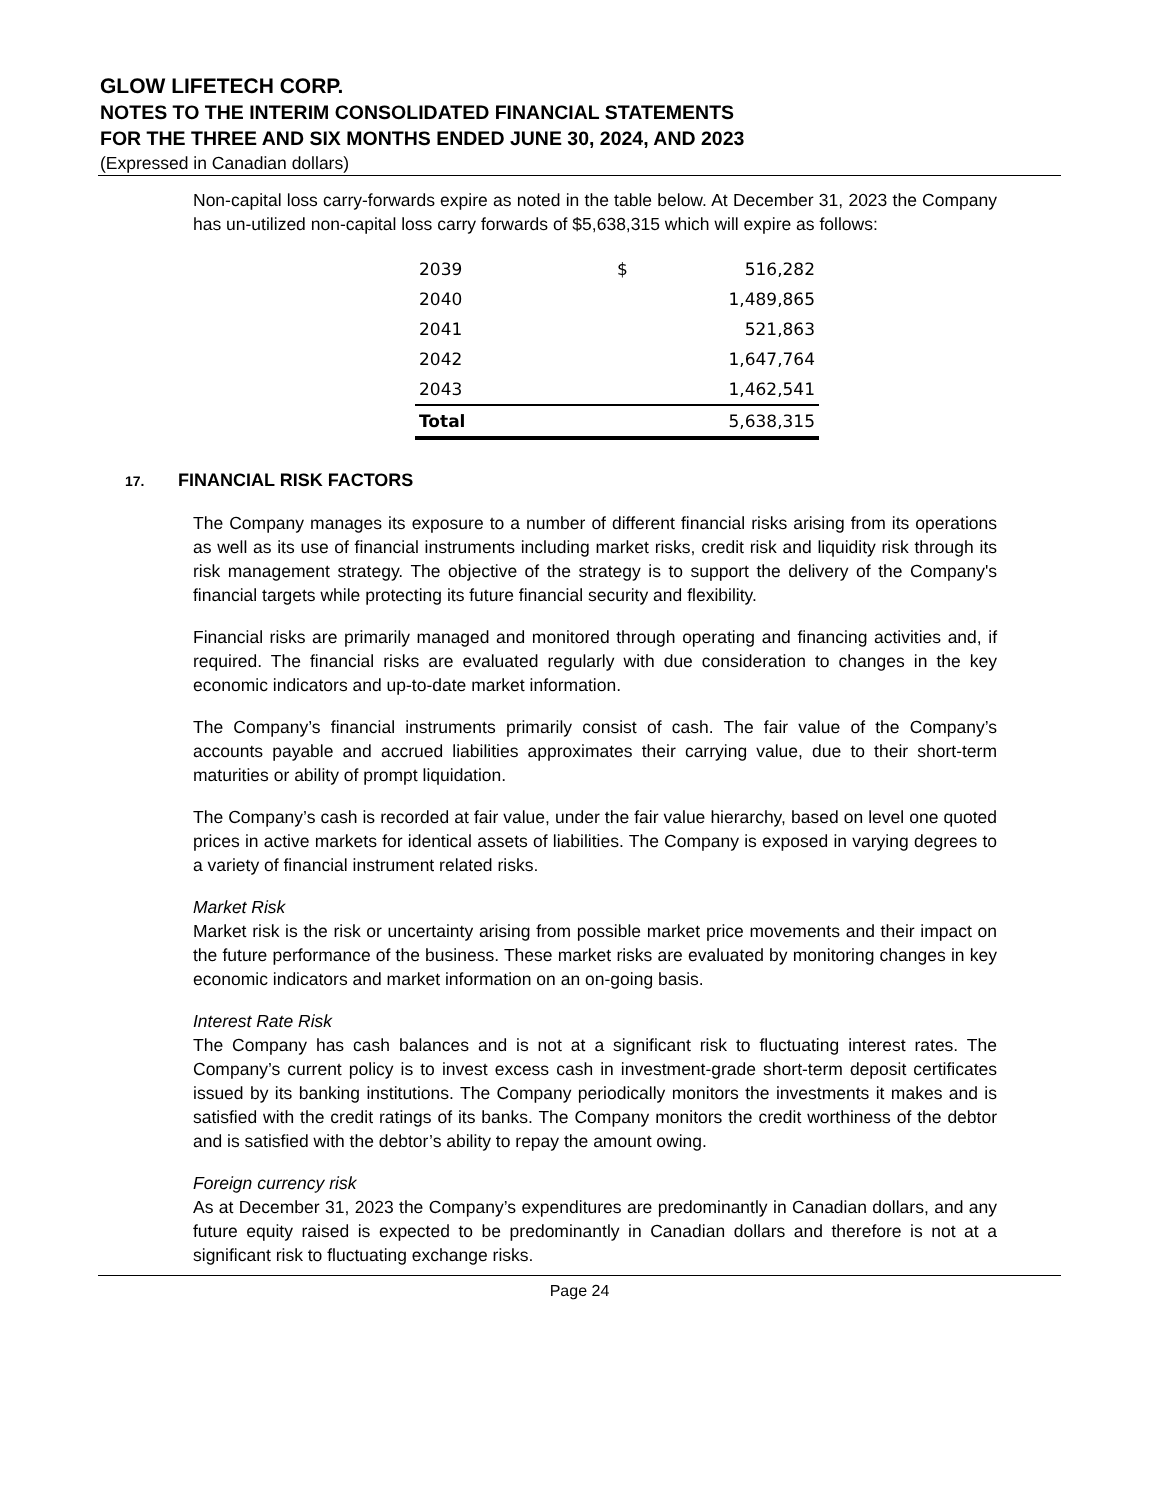GLOW LIFETECH CORP.
NOTES TO THE INTERIM CONSOLIDATED FINANCIAL STATEMENTS
FOR THE THREE AND SIX MONTHS ENDED JUNE 30, 2024, AND 2023
(Expressed in Canadian dollars)
Non-capital loss carry-forwards expire as noted in the table below. At December 31, 2023 the Company has un-utilized non-capital loss carry forwards of $5,638,315 which will expire as follows:
| 2039 | $ | 516,282 |
| 2040 | | 1,489,865 |
| 2041 | | 521,863 |
| 2042 | | 1,647,764 |
| 2043 | | 1,462,541 |
| Total | | 5,638,315 |
17. FINANCIAL RISK FACTORS
The Company manages its exposure to a number of different financial risks arising from its operations as well as its use of financial instruments including market risks, credit risk and liquidity risk through its risk management strategy. The objective of the strategy is to support the delivery of the Company's financial targets while protecting its future financial security and flexibility.
Financial risks are primarily managed and monitored through operating and financing activities and, if required. The financial risks are evaluated regularly with due consideration to changes in the key economic indicators and up-to-date market information.
The Company’s financial instruments primarily consist of cash. The fair value of the Company’s accounts payable and accrued liabilities approximates their carrying value, due to their short-term maturities or ability of prompt liquidation.
The Company’s cash is recorded at fair value, under the fair value hierarchy, based on level one quoted prices in active markets for identical assets of liabilities. The Company is exposed in varying degrees to a variety of financial instrument related risks.
Market Risk
Market risk is the risk or uncertainty arising from possible market price movements and their impact on the future performance of the business. These market risks are evaluated by monitoring changes in key economic indicators and market information on an on-going basis.
Interest Rate Risk
The Company has cash balances and is not at a significant risk to fluctuating interest rates. The Company’s current policy is to invest excess cash in investment-grade short-term deposit certificates issued by its banking institutions. The Company periodically monitors the investments it makes and is satisfied with the credit ratings of its banks. The Company monitors the credit worthiness of the debtor and is satisfied with the debtor’s ability to repay the amount owing.
Foreign currency risk
As at December 31, 2023 the Company’s expenditures are predominantly in Canadian dollars, and any future equity raised is expected to be predominantly in Canadian dollars and therefore is not at a significant risk to fluctuating exchange risks.
Page 24